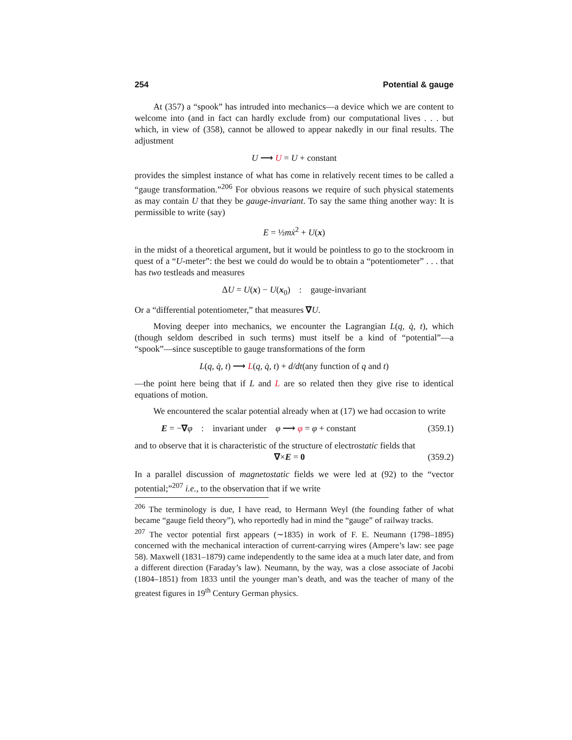254 Potential & gauge
At (357) a “spook” has intruded into mechanics—a device which we are content to welcome into (and in fact can hardly exclude from) our computational lives . . . but which, in view of (358), cannot be allowed to appear nakedly in our final results. The adjustment
U ⟶ U = U + constant
provides the simplest instance of what has come in relatively recent times to be called a “gauge transformation.”<sup>206</sup> For obvious reasons we require of such physical statements as may contain U that they be gauge-invariant. To say the same thing another way: It is permissible to write (say)
E = ½mẋ<sup>2</sup> + U(x)
in the midst of a theoretical argument, but it would be pointless to go to the stockroom in quest of a “U-meter”: the best we could do would be to obtain a “potentiometer” . . . that has two testleads and measures
ΔU = U(x) − U(x<sub>0</sub>) : gauge-invariant
Or a “differential potentiometer,” that measures ∇U.
Moving deeper into mechanics, we encounter the Lagrangian L(q, q̇, t), which (though seldom described in such terms) must itself be a kind of “potential”—a “spook”—since susceptible to gauge transformations of the form
L(q, q̇, t) ⟶ L(q, q̇, t) + d/dt(any function of q and t)
—the point here being that if L and L are so related then they give rise to identical equations of motion.
We encountered the scalar potential already when at (17) we had occasion to write
E = −∇φ : invariant under φ ⟶ φ = φ + constant (359.1)
and to observe that it is characteristic of the structure of electrostatic fields that
∇×E = 0 (359.2)
In a parallel discussion of magnetostatic fields we were led at (92) to the “vector potential;”<sup>207</sup> i.e., to the observation that if we write
<sup>206</sup> The terminology is due, I have read, to Hermann Weyl (the founding father of what became “gauge field theory”), who reportedly had in mind the “gauge” of railway tracks.
<sup>207</sup> The vector potential first appears (∼1835) in work of F. E. Neumann (1798–1895) concerned with the mechanical interaction of current-carrying wires (Ampere’s law: see page 58). Maxwell (1831–1879) came independently to the same idea at a much later date, and from a different direction (Faraday’s law). Neumann, by the way, was a close associate of Jacobi (1804–1851) from 1833 until the younger man’s death, and was the teacher of many of the greatest figures in 19<sup>th</sup> Century German physics.